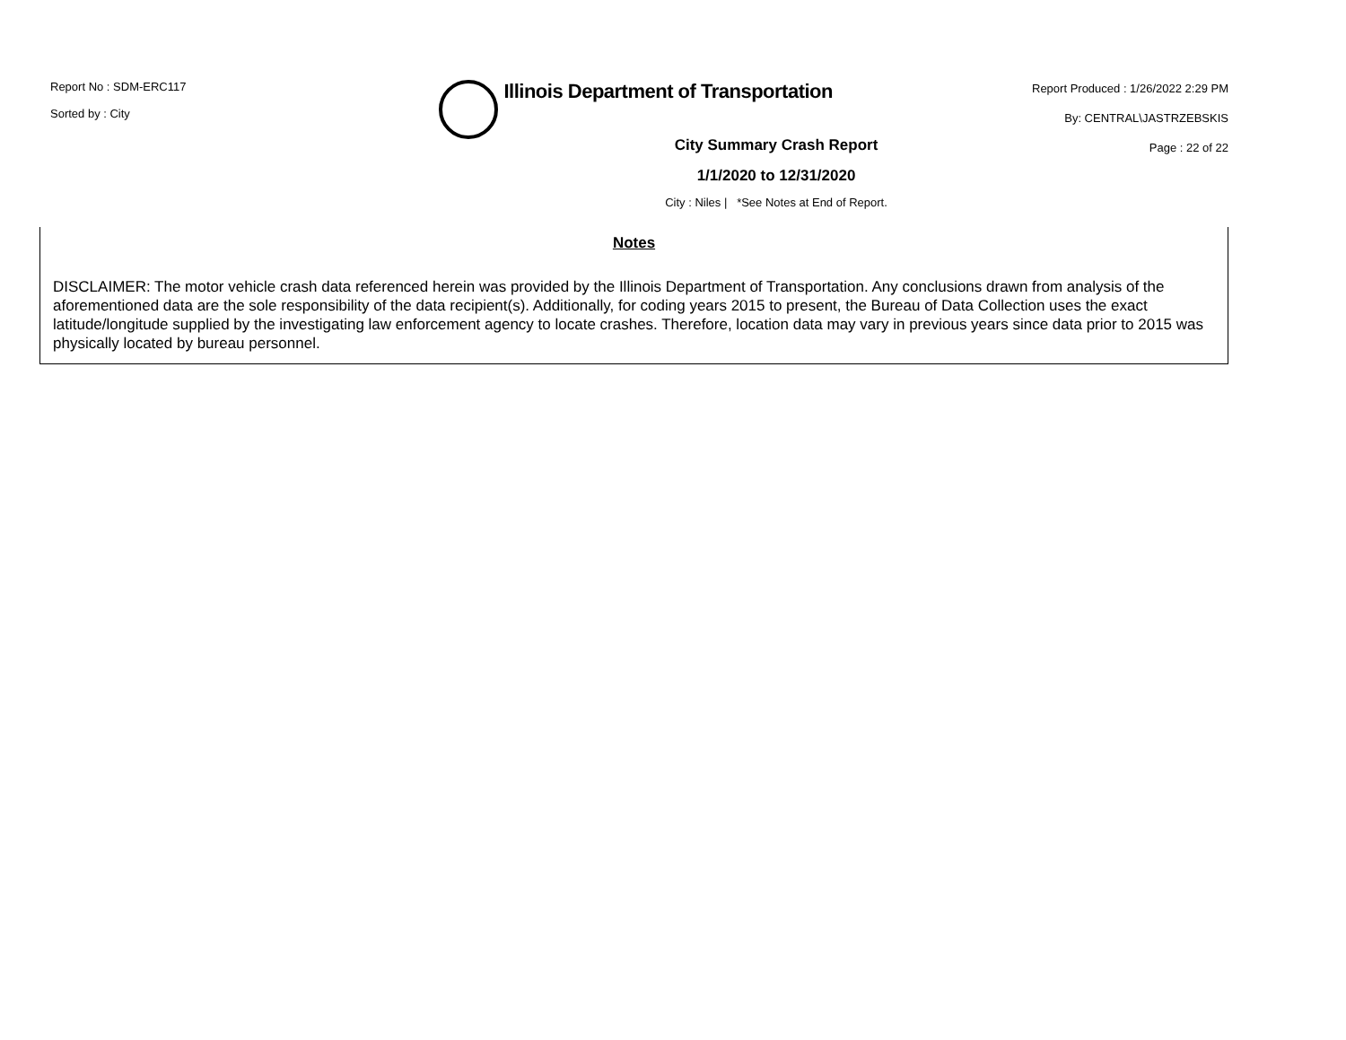Report No : SDM-ERC117
Sorted by : City
Illinois Department of Transportation
Report Produced : 1/26/2022 2:29 PM
By: CENTRAL\JASTRZEBSKIS
Page : 22 of 22
City Summary Crash Report
1/1/2020 to 12/31/2020
City : Niles | *See Notes at End of Report.
Notes
DISCLAIMER: The motor vehicle crash data referenced herein was provided by the Illinois Department of Transportation. Any conclusions drawn from analysis of the aforementioned data are the sole responsibility of the data recipient(s). Additionally, for coding years 2015 to present, the Bureau of Data Collection uses the exact latitude/longitude supplied by the investigating law enforcement agency to locate crashes. Therefore, location data may vary in previous years since data prior to 2015 was physically located by bureau personnel.